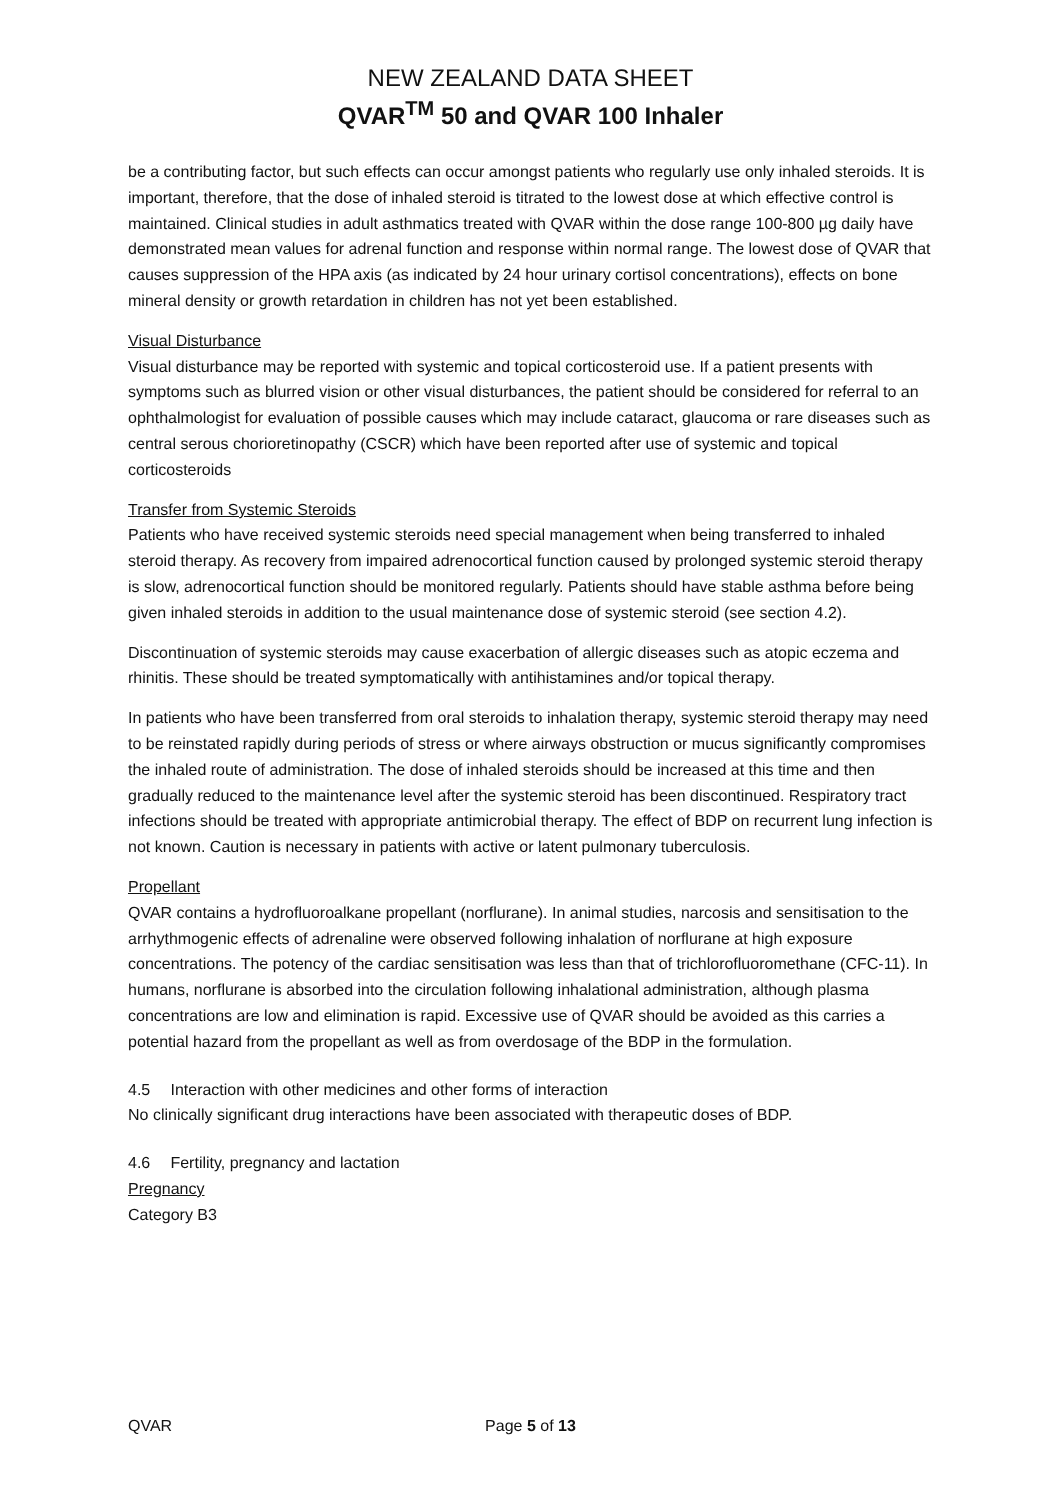NEW ZEALAND DATA SHEET
QVAR<sup>TM</sup> 50 and QVAR 100 Inhaler
be a contributing factor, but such effects can occur amongst patients who regularly use only inhaled steroids. It is important, therefore, that the dose of inhaled steroid is titrated to the lowest dose at which effective control is maintained. Clinical studies in adult asthmatics treated with QVAR within the dose range 100-800 µg daily have demonstrated mean values for adrenal function and response within normal range. The lowest dose of QVAR that causes suppression of the HPA axis (as indicated by 24 hour urinary cortisol concentrations), effects on bone mineral density or growth retardation in children has not yet been established.
Visual Disturbance
Visual disturbance may be reported with systemic and topical corticosteroid use. If a patient presents with symptoms such as blurred vision or other visual disturbances, the patient should be considered for referral to an ophthalmologist for evaluation of possible causes which may include cataract, glaucoma or rare diseases such as central serous chorioretinopathy (CSCR) which have been reported after use of systemic and topical corticosteroids
Transfer from Systemic Steroids
Patients who have received systemic steroids need special management when being transferred to inhaled steroid therapy. As recovery from impaired adrenocortical function caused by prolonged systemic steroid therapy is slow, adrenocortical function should be monitored regularly. Patients should have stable asthma before being given inhaled steroids in addition to the usual maintenance dose of systemic steroid (see section 4.2).
Discontinuation of systemic steroids may cause exacerbation of allergic diseases such as atopic eczema and rhinitis. These should be treated symptomatically with antihistamines and/or topical therapy.
In patients who have been transferred from oral steroids to inhalation therapy, systemic steroid therapy may need to be reinstated rapidly during periods of stress or where airways obstruction or mucus significantly compromises the inhaled route of administration. The dose of inhaled steroids should be increased at this time and then gradually reduced to the maintenance level after the systemic steroid has been discontinued. Respiratory tract infections should be treated with appropriate antimicrobial therapy. The effect of BDP on recurrent lung infection is not known. Caution is necessary in patients with active or latent pulmonary tuberculosis.
Propellant
QVAR contains a hydrofluoroalkane propellant (norflurane). In animal studies, narcosis and sensitisation to the arrhythmogenic effects of adrenaline were observed following inhalation of norflurane at high exposure concentrations. The potency of the cardiac sensitisation was less than that of trichlorofluoromethane (CFC-11). In humans, norflurane is absorbed into the circulation following inhalational administration, although plasma concentrations are low and elimination is rapid. Excessive use of QVAR should be avoided as this carries a potential hazard from the propellant as well as from overdosage of the BDP in the formulation.
4.5 Interaction with other medicines and other forms of interaction
No clinically significant drug interactions have been associated with therapeutic doses of BDP.
4.6 Fertility, pregnancy and lactation
Pregnancy
Category B3
QVAR Page 5 of 13